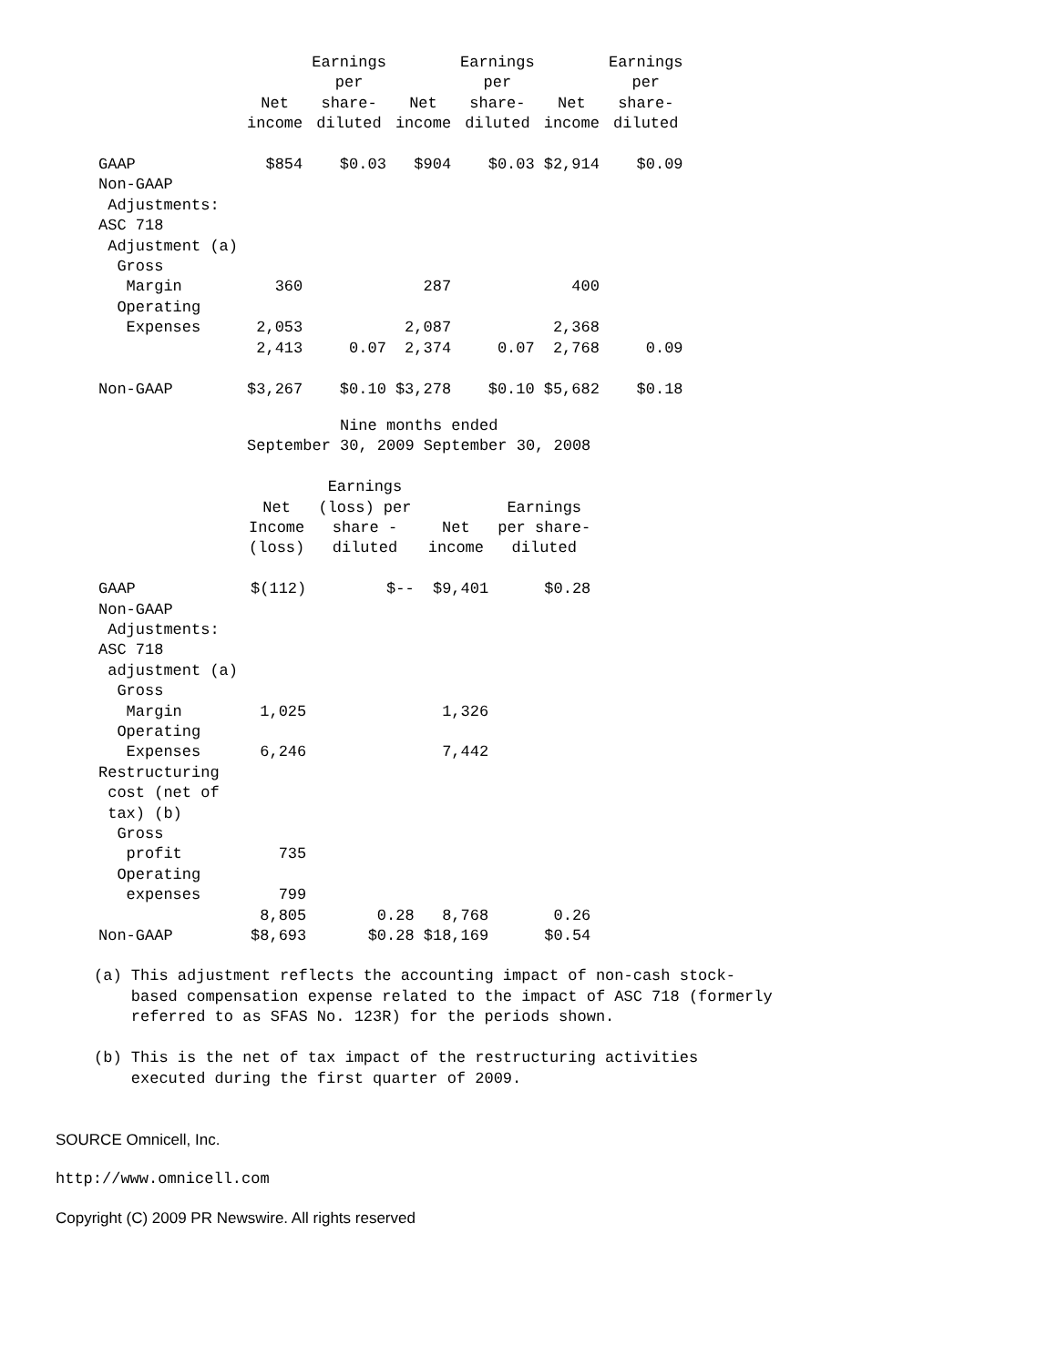| | Net income | Earnings per share- diluted | Net income | Earnings per share- diluted | Net income | Earnings per share- diluted |
| --- | --- | --- | --- | --- | --- | --- |
| GAAP | $854 | $0.03 | $904 | $0.03 | $2,914 | $0.09 |
| Non-GAAP Adjustments: | | | | | | |
| ASC 718 Adjustment (a) | | | | | | |
| Gross Margin | 360 | | 287 | | 400 | |
| Operating Expenses | 2,053 | | 2,087 | | 2,368 | |
| | 2,413 | 0.07 | 2,374 | 0.07 | 2,768 | 0.09 |
| Non-GAAP | $3,267 | $0.10 | $3,278 | $0.10 | $5,682 | $0.18 |
| | Nine months ended | | | |
| --- | --- | --- | --- | --- |
| | September 30, 2009 | | September 30, 2008 | |
| | Net Income (loss) | Earnings (loss) per share - diluted | Net income | Earnings per share- diluted |
| GAAP | $(112) | $-- | $9,401 | $0.28 |
| Non-GAAP Adjustments: | | | | |
| ASC 718 adjustment (a) | | | | |
| Gross Margin | 1,025 | | 1,326 | |
| Operating Expenses | 6,246 | | 7,442 | |
| Restructuring cost (net of tax) (b) | | | | |
| Gross profit | 735 | | | |
| Operating expenses | 799 | | | |
| | 8,805 | 0.28 | 8,768 | 0.26 |
| Non-GAAP | $8,693 | $0.28 | $18,169 | $0.54 |
(a) This adjustment reflects the accounting impact of non-cash stock- based compensation expense related to the impact of ASC 718 (formerly referred to as SFAS No. 123R) for the periods shown. (b) This is the net of tax impact of the restructuring activities executed during the first quarter of 2009.
SOURCE Omnicell, Inc.
http://www.omnicell.com
Copyright (C) 2009 PR Newswire. All rights reserved